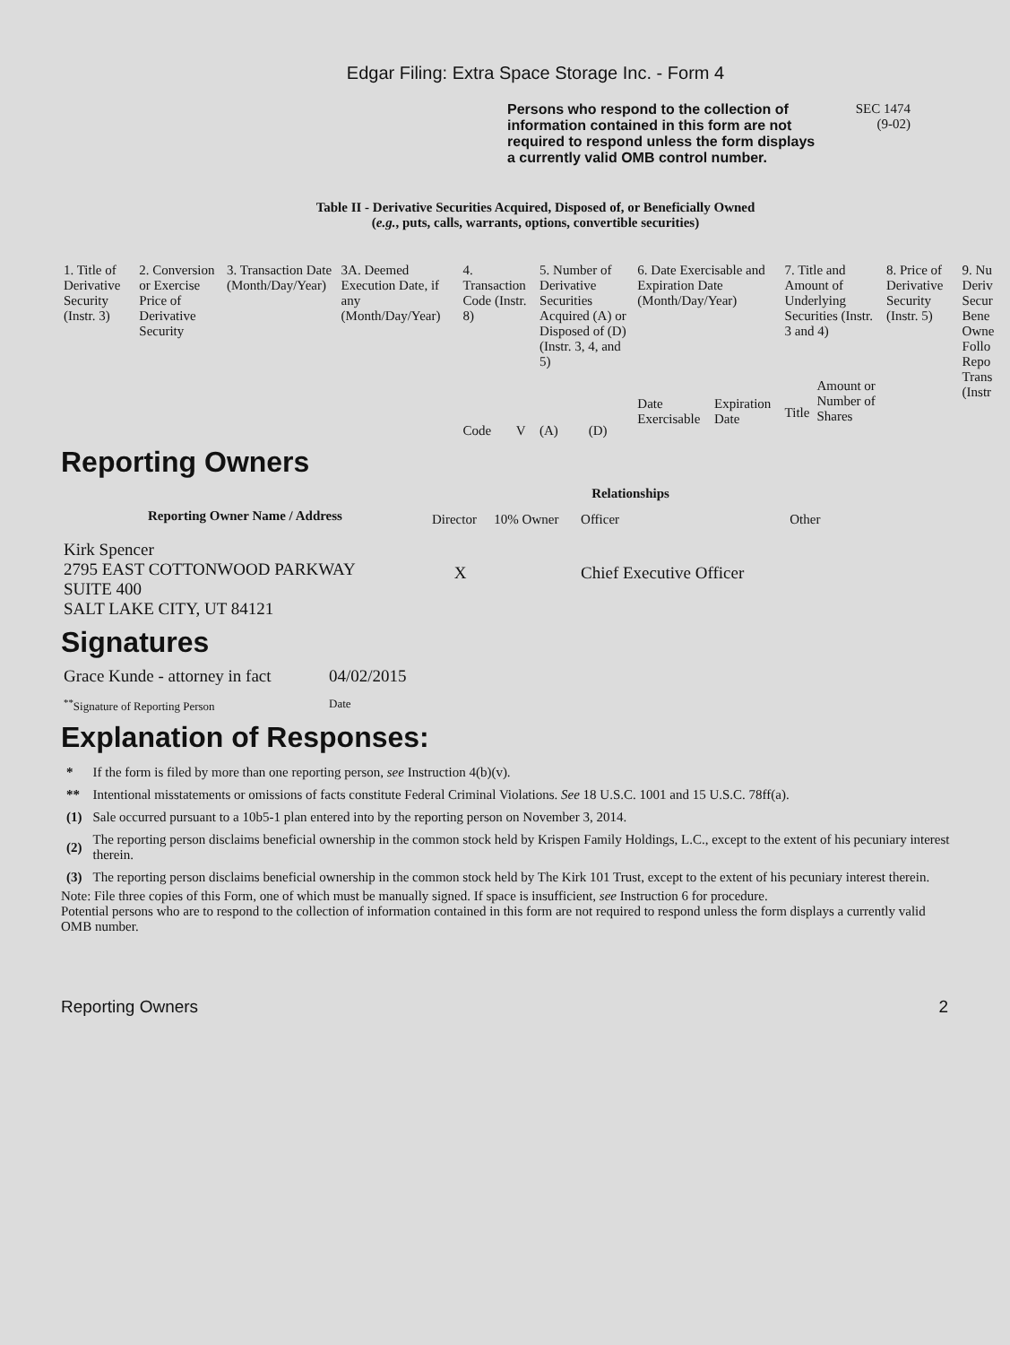Edgar Filing: Extra Space Storage Inc. - Form 4
Persons who respond to the collection of information contained in this form are not required to respond unless the form displays a currently valid OMB control number.
SEC 1474
(9-02)
Table II - Derivative Securities Acquired, Disposed of, or Beneficially Owned
(e.g., puts, calls, warrants, options, convertible securities)
| 1. Title of Derivative Security (Instr. 3) | 2. Conversion or Exercise Price of Derivative Security | 3. Transaction Date (Month/Day/Year) | 3A. Deemed Execution Date, if any (Month/Day/Year) | 4. Transaction Code (Instr. 8) | | 5. Number of Derivative Securities Acquired (A) or Disposed of (D) (Instr. 3, 4, and 5) | | 6. Date Exercisable and Expiration Date (Month/Day/Year) | | 7. Title and Amount of Underlying Securities (Instr. 3 and 4) | | 8. Price of Derivative Security (Instr. 5) | 9. Nu Deriv Secur Bene Owne Follo Repo Trans (Instr |
| --- | --- | --- | --- | --- | --- | --- | --- | --- | --- | --- | --- | --- | --- |
| | | | | Code | V | (A) | (D) | Date Exercisable | Expiration Date | Title | Amount or Number of Shares | | |
Reporting Owners
| Reporting Owner Name / Address | Relationships | | | |
| --- | --- | --- | --- | --- |
| | Director | 10% Owner | Officer | Other |
| Kirk Spencer 2795 EAST COTTONWOOD PARKWAY SUITE 400 SALT LAKE CITY, UT 84121 | X | | Chief Executive Officer | |
Signatures
| Grace Kunde - attorney in fact | 04/02/2015 |
| <sup>**</sup> Signature of Reporting Person | Date |
Explanation of Responses:
| * | If the form is filed by more than one reporting person, see Instruction 4(b)(v). |
| ** | Intentional misstatements or omissions of facts constitute Federal Criminal Violations. See 18 U.S.C. 1001 and 15 U.S.C. 78ff(a). |
| (1) | Sale occurred pursuant to a 10b5-1 plan entered into by the reporting person on November 3, 2014. |
| (2) | The reporting person disclaims beneficial ownership in the common stock held by Krispen Family Holdings, L.C., except to the extent of his pecuniary interest therein. |
| (3) | The reporting person disclaims beneficial ownership in the common stock held by The Kirk 101 Trust, except to the extent of his pecuniary interest therein. |
Note: File three copies of this Form, one of which must be manually signed. If space is insufficient, see Instruction 6 for procedure.
Potential persons who are to respond to the collection of information contained in this form are not required to respond unless the form displays a currently valid OMB number.
Reporting Owners 2